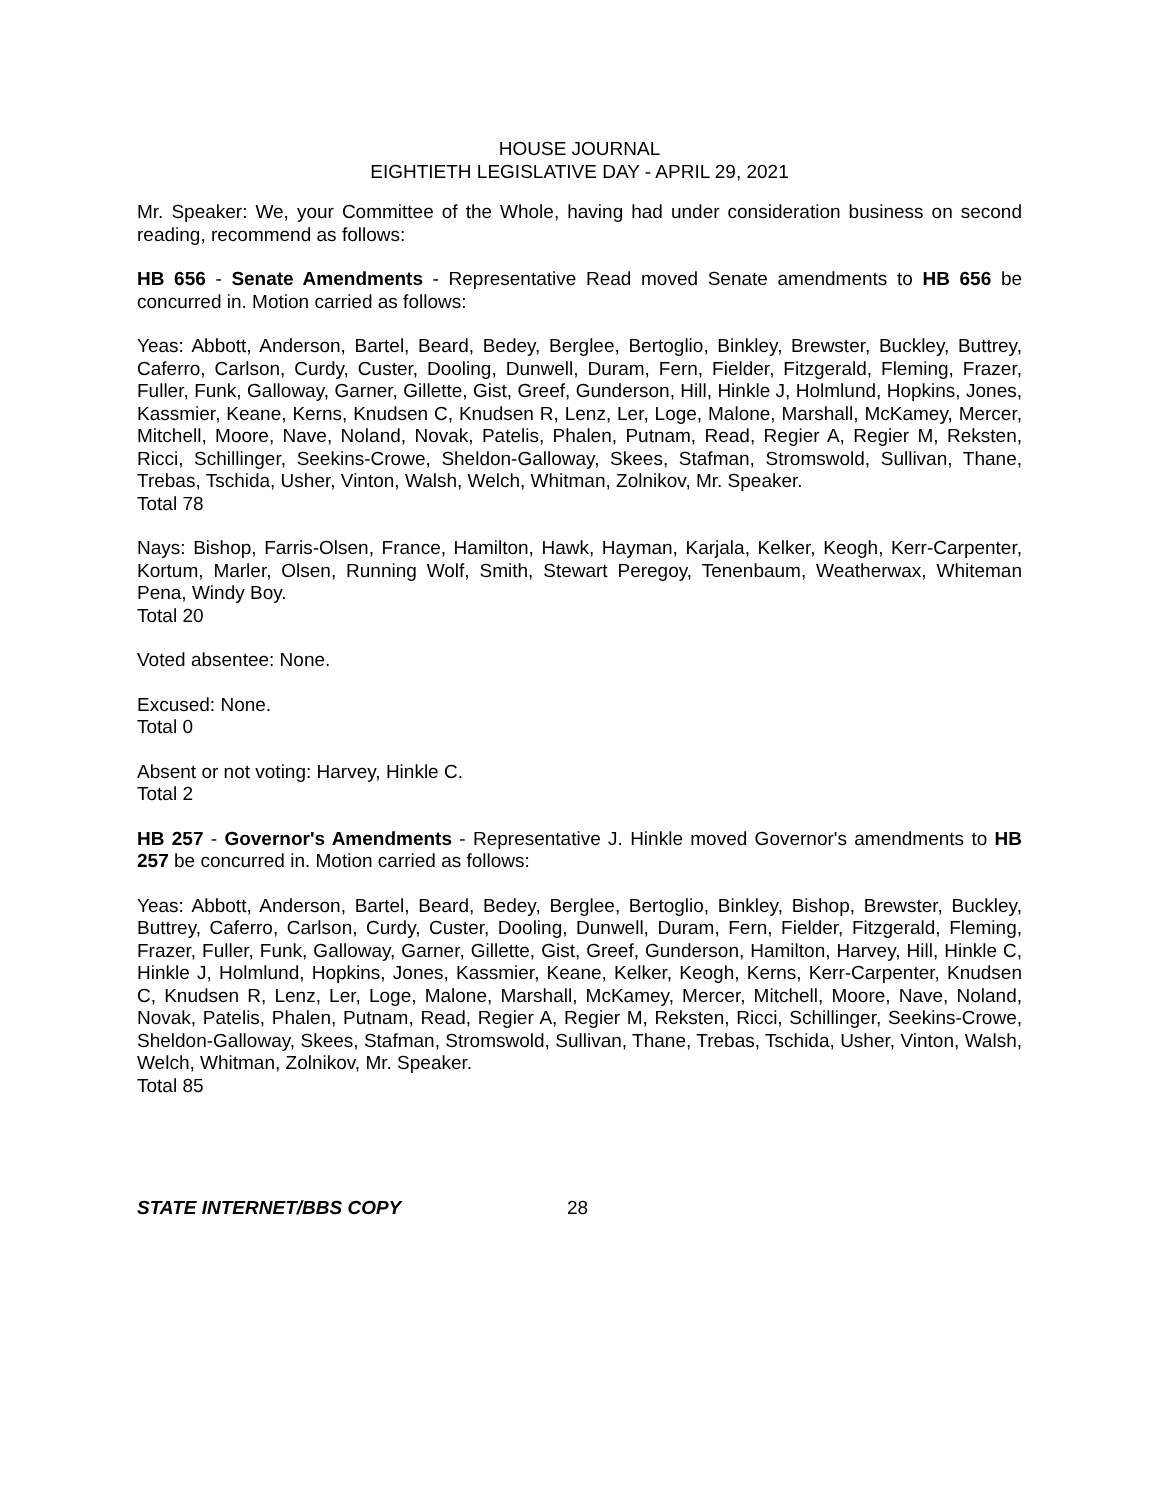HOUSE JOURNAL
EIGHTIETH LEGISLATIVE DAY - APRIL 29, 2021
Mr. Speaker: We, your Committee of the Whole, having had under consideration business on second reading, recommend as follows:
HB 656 - Senate Amendments - Representative Read moved Senate amendments to HB 656 be concurred in. Motion carried as follows:
Yeas: Abbott, Anderson, Bartel, Beard, Bedey, Berglee, Bertoglio, Binkley, Brewster, Buckley, Buttrey, Caferro, Carlson, Curdy, Custer, Dooling, Dunwell, Duram, Fern, Fielder, Fitzgerald, Fleming, Frazer, Fuller, Funk, Galloway, Garner, Gillette, Gist, Greef, Gunderson, Hill, Hinkle J, Holmlund, Hopkins, Jones, Kassmier, Keane, Kerns, Knudsen C, Knudsen R, Lenz, Ler, Loge, Malone, Marshall, McKamey, Mercer, Mitchell, Moore, Nave, Noland, Novak, Patelis, Phalen, Putnam, Read, Regier A, Regier M, Reksten, Ricci, Schillinger, Seekins-Crowe, Sheldon-Galloway, Skees, Stafman, Stromswold, Sullivan, Thane, Trebas, Tschida, Usher, Vinton, Walsh, Welch, Whitman, Zolnikov, Mr. Speaker.
Total 78
Nays: Bishop, Farris-Olsen, France, Hamilton, Hawk, Hayman, Karjala, Kelker, Keogh, Kerr-Carpenter, Kortum, Marler, Olsen, Running Wolf, Smith, Stewart Peregoy, Tenenbaum, Weatherwax, Whiteman Pena, Windy Boy.
Total 20
Voted absentee: None.
Excused: None.
Total 0
Absent or not voting: Harvey, Hinkle C.
Total 2
HB 257 - Governor's Amendments - Representative J. Hinkle moved Governor's amendments to HB 257 be concurred in. Motion carried as follows:
Yeas: Abbott, Anderson, Bartel, Beard, Bedey, Berglee, Bertoglio, Binkley, Bishop, Brewster, Buckley, Buttrey, Caferro, Carlson, Curdy, Custer, Dooling, Dunwell, Duram, Fern, Fielder, Fitzgerald, Fleming, Frazer, Fuller, Funk, Galloway, Garner, Gillette, Gist, Greef, Gunderson, Hamilton, Harvey, Hill, Hinkle C, Hinkle J, Holmlund, Hopkins, Jones, Kassmier, Keane, Kelker, Keogh, Kerns, Kerr-Carpenter, Knudsen C, Knudsen R, Lenz, Ler, Loge, Malone, Marshall, McKamey, Mercer, Mitchell, Moore, Nave, Noland, Novak, Patelis, Phalen, Putnam, Read, Regier A, Regier M, Reksten, Ricci, Schillinger, Seekins-Crowe, Sheldon-Galloway, Skees, Stafman, Stromswold, Sullivan, Thane, Trebas, Tschida, Usher, Vinton, Walsh, Welch, Whitman, Zolnikov, Mr. Speaker.
Total 85
STATE INTERNET/BBS COPY 28